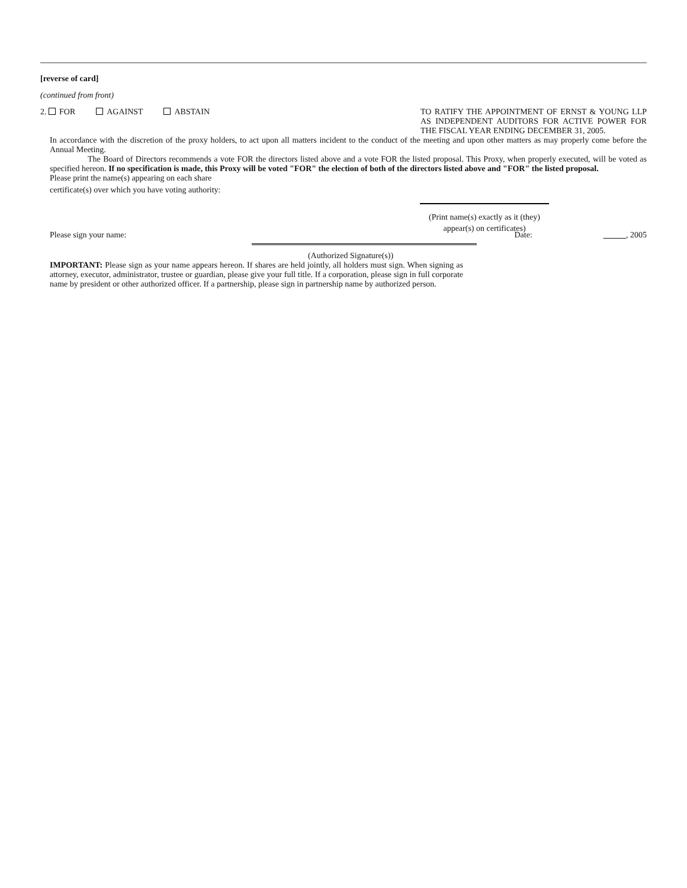[reverse of card]
(continued from front)
2. FOR AGAINST ABSTAIN
TO RATIFY THE APPOINTMENT OF ERNST & YOUNG LLP AS INDEPENDENT AUDITORS FOR ACTIVE POWER FOR THE FISCAL YEAR ENDING DECEMBER 31, 2005.
In accordance with the discretion of the proxy holders, to act upon all matters incident to the conduct of the meeting and upon other matters as may properly come before the Annual Meeting.
The Board of Directors recommends a vote FOR the directors listed above and a vote FOR the listed proposal. This Proxy, when properly executed, will be voted as specified hereon. If no specification is made, this Proxy will be voted "FOR" the election of both of the directors listed above and "FOR" the listed proposal.
Please print the name(s) appearing on each share
certificate(s) over which you have voting authority:
(Print name(s) exactly as it (they) appear(s) on certificates)
Please sign your name: Date: , 2005
(Authorized Signature(s))
IMPORTANT: Please sign as your name appears hereon. If shares are held jointly, all holders must sign. When signing as attorney, executor, administrator, trustee or guardian, please give your full title. If a corporation, please sign in full corporate name by president or other authorized officer. If a partnership, please sign in partnership name by authorized person.